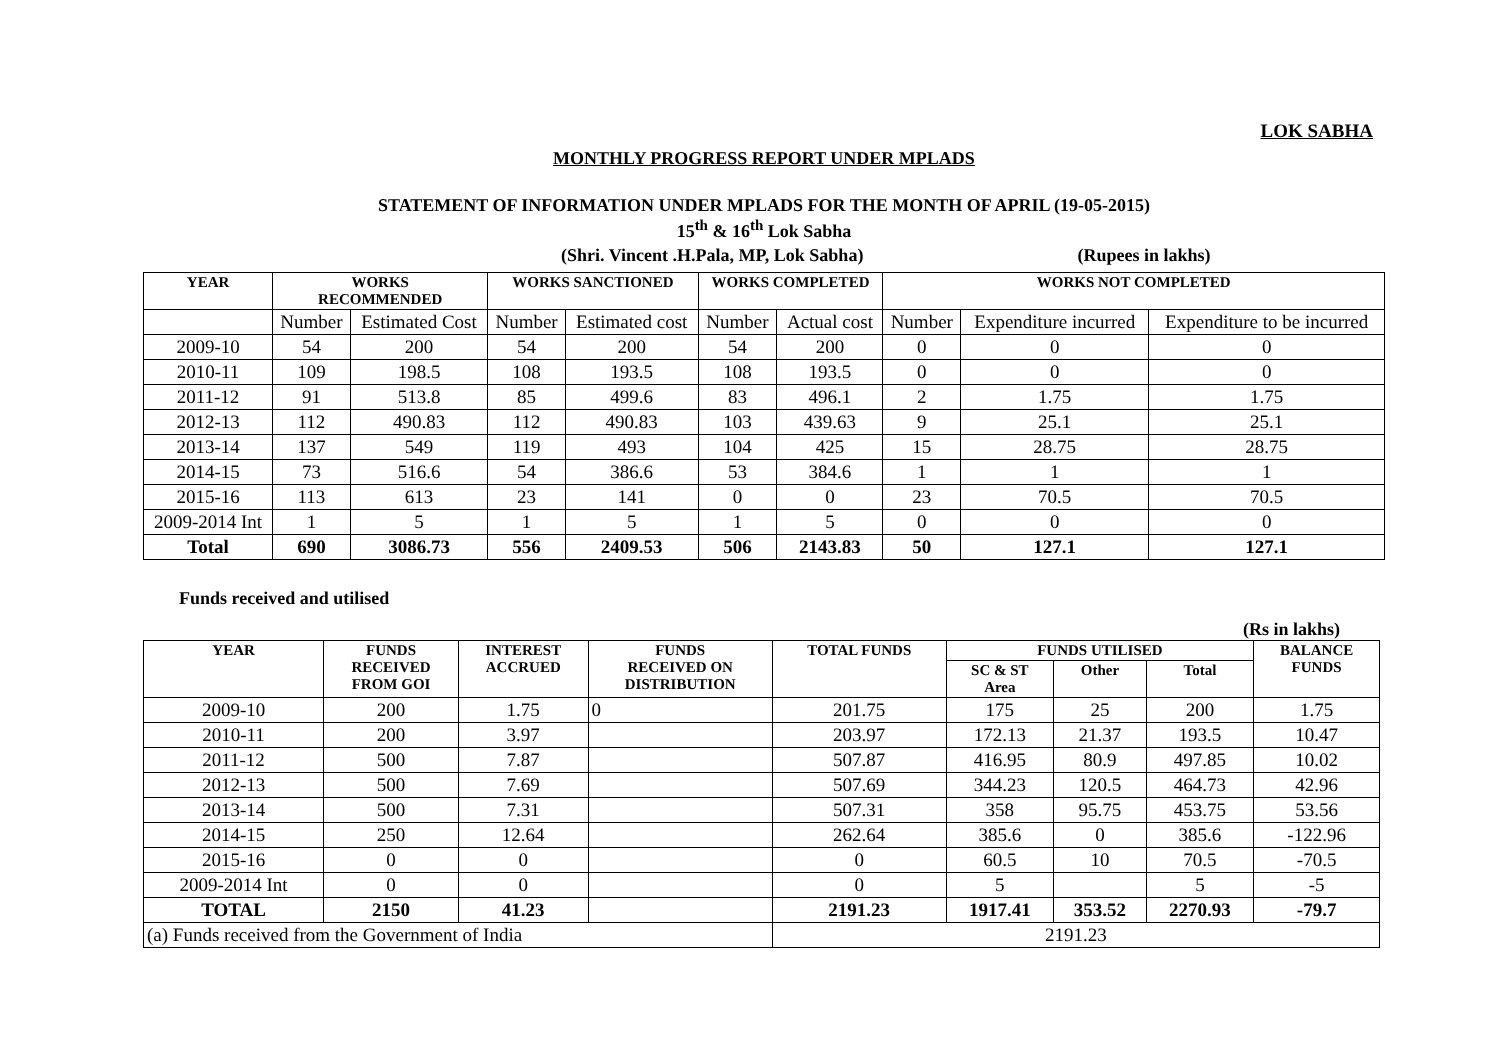LOK SABHA
MONTHLY PROGRESS REPORT UNDER MPLADS
STATEMENT OF INFORMATION UNDER MPLADS FOR THE MONTH OF APRIL (19-05-2015)
15<sup>th</sup> & 16<sup>th</sup> Lok Sabha
(Shri. Vincent .H.Pala, MP, Lok Sabha) (Rupees in lakhs)
| YEAR | WORKS RECOMMENDED | | WORKS SANCTIONED | | WORKS COMPLETED | | WORKS NOT COMPLETED | | |
| --- | --- | --- | --- | --- | --- | --- | --- | --- | --- |
| | Number | Estimated Cost | Number | Estimated cost | Number | Actual cost | Number | Expenditure incurred | Expenditure to be incurred |
| 2009-10 | 54 | 200 | 54 | 200 | 54 | 200 | 0 | 0 | 0 |
| 2010-11 | 109 | 198.5 | 108 | 193.5 | 108 | 193.5 | 0 | 0 | 0 |
| 2011-12 | 91 | 513.8 | 85 | 499.6 | 83 | 496.1 | 2 | 1.75 | 1.75 |
| 2012-13 | 112 | 490.83 | 112 | 490.83 | 103 | 439.63 | 9 | 25.1 | 25.1 |
| 2013-14 | 137 | 549 | 119 | 493 | 104 | 425 | 15 | 28.75 | 28.75 |
| 2014-15 | 73 | 516.6 | 54 | 386.6 | 53 | 384.6 | 1 | 1 | 1 |
| 2015-16 | 113 | 613 | 23 | 141 | 0 | 0 | 23 | 70.5 | 70.5 |
| 2009-2014 Int | 1 | 5 | 1 | 5 | 1 | 5 | 0 | 0 | 0 |
| Total | 690 | 3086.73 | 556 | 2409.53 | 506 | 2143.83 | 50 | 127.1 | 127.1 |
Funds received and utilised
(Rs in lakhs)
| YEAR | FUNDS RECEIVED FROM GOI | INTEREST ACCRUED | FUNDS RECEIVED ON DISTRIBUTION | TOTAL FUNDS | FUNDS UTILISED | | | BALANCE FUNDS |
| --- | --- | --- | --- | --- | --- | --- | --- | --- |
| | | | | | SC & ST Area | Other | Total | |
| 2009-10 | 200 | 1.75 | 0 | 201.75 | 175 | 25 | 200 | 1.75 |
| 2010-11 | 200 | 3.97 | | 203.97 | 172.13 | 21.37 | 193.5 | 10.47 |
| 2011-12 | 500 | 7.87 | | 507.87 | 416.95 | 80.9 | 497.85 | 10.02 |
| 2012-13 | 500 | 7.69 | | 507.69 | 344.23 | 120.5 | 464.73 | 42.96 |
| 2013-14 | 500 | 7.31 | | 507.31 | 358 | 95.75 | 453.75 | 53.56 |
| 2014-15 | 250 | 12.64 | | 262.64 | 385.6 | 0 | 385.6 | -122.96 |
| 2015-16 | 0 | 0 | | 0 | 60.5 | 10 | 70.5 | -70.5 |
| 2009-2014 Int | 0 | 0 | | 0 | 5 | | 5 | -5 |
| TOTAL | 2150 | 41.23 | | 2191.23 | 1917.41 | 353.52 | 2270.93 | -79.7 |
| (a) Funds received from the Government of India | | | | 2191.23 | | | | |